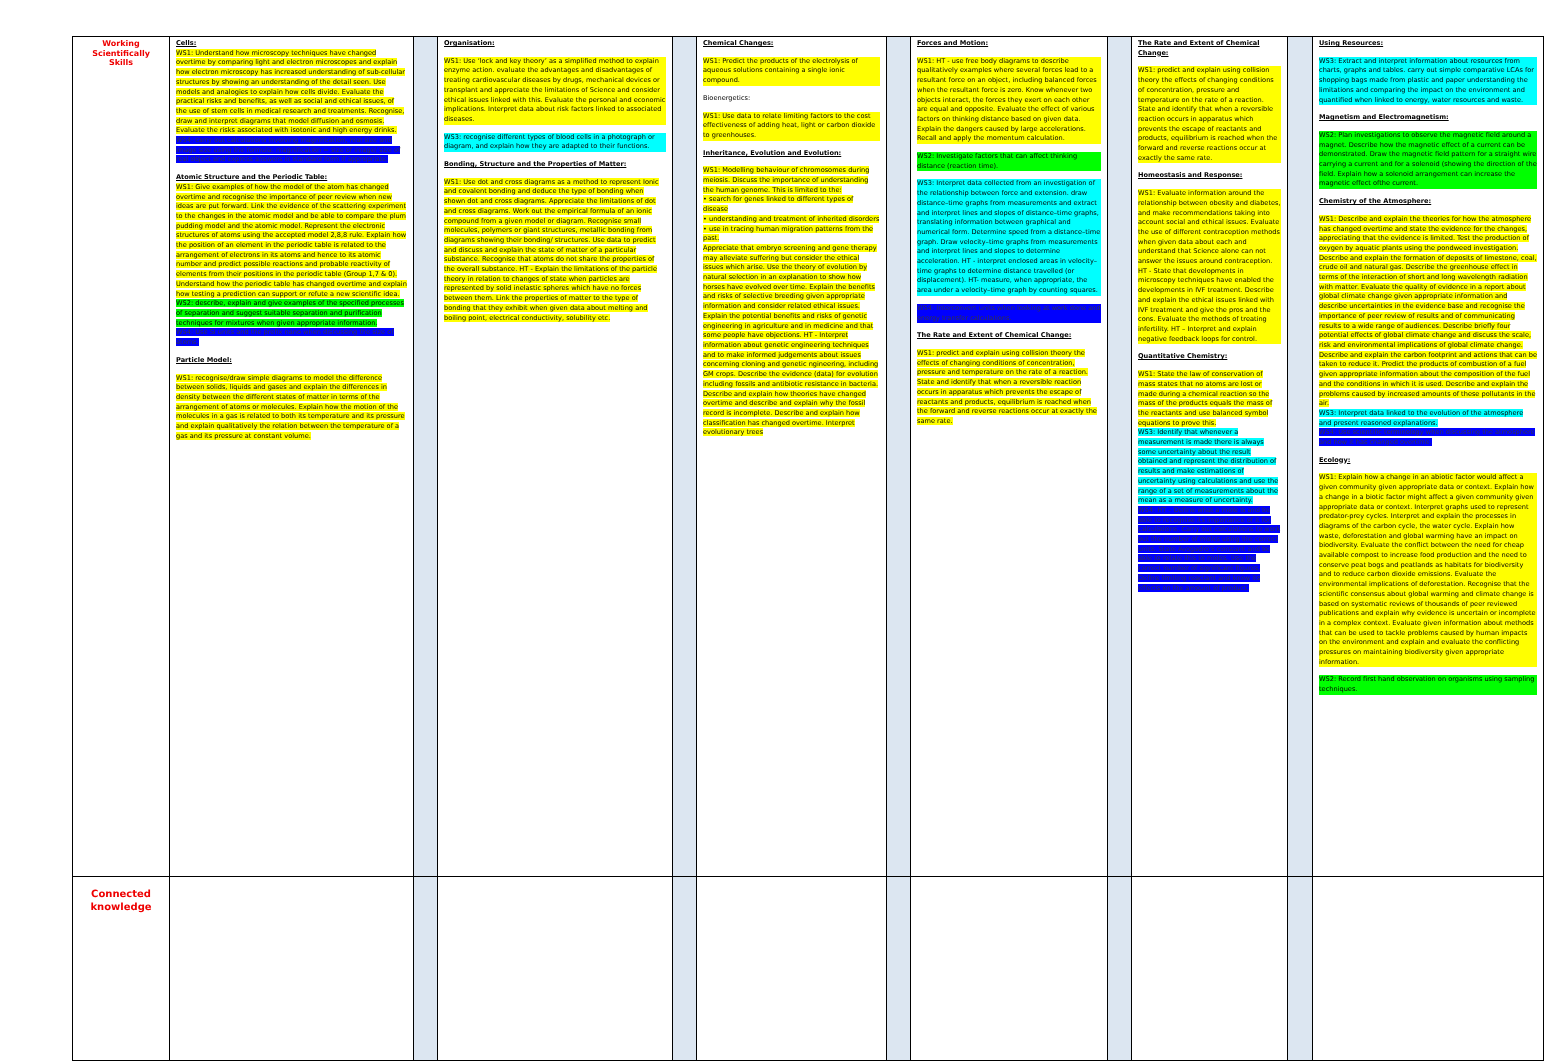| Working Scientifically Skills | Cells: WS1: Understand how microscopy techniques have changed overtime by comparing light and electron microscopes and explain how electron microscopy has increased understanding of sub-cellular structures by showing an understanding of the detail seen. Use models and analogies to explain how cells divide. Evaluate the practical risks and benefits, as well as social and ethical issues, of the use of stem cells in medical research and treatments. Recognise, draw and interpret diagrams that model diffusion and osmosis. Evaluate the risks associated with isotonic and high energy drinks. WS4: carry out calculations involving magnification, real size and image size using the formula: magnification = size of image/ size of real object and express answers in standard form if appropriate. Atomic Structure and the Periodic Table: WS1: Give examples of how the model of the atom has changed overtime and recognise the importance of peer review when new ideas are put forward. Link the evidence of the scattering experiment to the changes in the atomic model and be able to compare the plum pudding model and the atomic model. Represent the electronic structures of atoms using the accepted model 2,8,8 rule. Explain how the position of an element in the periodic table is related to the arrangement of electrons in its atoms and hence to its atomic number and predict possible reactions and probable reactivity of elements from their positions in the periodic table (Group 1,7 & 0). Understand how the periodic table has changed overtime and explain how testing a prediction can support or refute a new scientific idea. WS2: describe, explain and give examples of the specified processes of separation and suggest suitable separation and purification techniques for mixtures when given appropriate information. WS4: Use SI units and the prefix nano when discussing the size of atoms. Particle Model: WS1: recognise/draw simple diagrams to model the difference between solids, liquids and gases and explain the differences in density between the different states of matter in terms of the arrangement of atoms or molecules. Explain how the motion of the molecules in a gas is related to both its temperature and its pressure and explain qualitatively the relation between the temperature of a gas and its pressure at constant volume. | | Organisation: WS1: Use ‘lock and key theory’ as a simplified method to explain enzyme action. evaluate the advantages and disadvantages of treating cardiovascular diseases by drugs, mechanical devices or transplant and appreciate the limitations of Science and consider ethical issues linked with this. Evaluate the personal and economic implications. Interpret data about risk factors linked to associated diseases. WS3: recognise different types of blood cells in a photograph or diagram, and explain how they are adapted to their functions. Bonding, Structure and the Properties of Matter: WS1: Use dot and cross diagrams as a method to represent Ionic and covalent bonding and deduce the type of bonding when shown dot and cross diagrams. Appreciate the limitations of dot and cross diagrams. Work out the empirical formula of an ionic compound from a given model or diagram. Recognise small molecules, polymers or giant structures, metallic bonding from diagrams showing their bonding/ structures. Use data to predict and discuss and explain the state of matter of a particular substance. Recognise that atoms do not share the properties of the overall substance. HT - Explain the limitations of the particle theory in relation to changes of state when particles are represented by solid inelastic spheres which have no forces between them. Link the properties of matter to the type of bonding that they exhibit when given data about melting and boiling point, electrical conductivity, solubility etc. | | Chemical Changes: WS1: Predict the products of the electrolysis of aqueous solutions containing a single ionic compound. Bioenergetics: WS1: Use data to relate limiting factors to the cost effectiveness of adding heat, light or carbon dioxide to greenhouses. Inheritance, Evolution and Evolution: WS1: Modelling behaviour of chromosomes during meiosis. Discuss the importance of understanding the human genome. This is limited to the: • search for genes linked to different types of disease • understanding and treatment of inherited disorders • use in tracing human migration patterns from the past. Appreciate that embryo screening and gene therapy may alleviate suffering but consider the ethical issues which arise. Use the theory of evolution by natural selection in an explanation to show how horses have evolved over time. Explain the benefits and risks of selective breeding given appropriate information and consider related ethical issues. Explain the potential benefits and risks of genetic engineering in agriculture and in medicine and that some people have objections. HT - Interpret information about genetic engineering techniques and to make informed judgements about issues concerning cloning and genetic ngineering, including GM crops. Describe the evidence (data) for evolution including fossils and antibiotic resistance in bacteria. Describe and explain how theories have changed overtime and describe and explain why the fossil record is incomplete. Describe and explain how classification has changed overtime. Interpret evolutionary trees | | Forces and Motion: WS1: HT - use free body diagrams to describe qualitatively examples where several forces lead to a resultant force on an object, including balanced forces when the resultant force is zero. Know whenever two objects interact, the forces they exert on each other are equal and opposite. Evaluate the effect of various factors on thinking distance based on given data. Explain the dangers caused by large accelerations. Recall and apply the momentum calculation. WS2: Investigate factors that can affect thinking distance (reaction time). WS3: Interpret data collected from an investigation of the relationship between force and extension. draw distance–time graphs from measurements and extract and interpret lines and slopes of distance–time graphs, translating information between graphical and numerical form. Determine speed from a distance–time graph. Draw velocity–time graphs from measurements and interpret lines and slopes to determine acceleration. HT - interpret enclosed areas in velocity–time graphs to determine distance travelled (or displacement). HT- measure, when appropriate, the area under a velocity–time graph by counting squares. WS4: Interconvert units when looking at work done and energy transfer calculations. The Rate and Extent of Chemical Change: WS1: predict and explain using collision theory the effects of changing conditions of concentration, pressure and temperature on the rate of a reaction. State and identify that when a reversible reaction occurs in apparatus which prevents the escape of reactants and products, equilibrium is reached when the forward and reverse reactions occur at exactly the same rate. | | The Rate and Extent of Chemical Change: WS1: predict and explain using collision theory the effects of changing conditions of concentration, pressure and temperature on the rate of a reaction. State and identify that when a reversible reaction occurs in apparatus which prevents the escape of reactants and products, equilibrium is reached when the forward and reverse reactions occur at exactly the same rate. Homeostasis and Response: WS1: Evaluate information around the relationship between obesity and diabetes, and make recommendations taking into account social and ethical issues. Evaluate the use of different contraception methods when given data about each and understand that Science alone can not answer the issues around contraception. HT - State that developments in microscopy techniques have enabled the developments in IVF treatment. Describe and explain the ethical issues linked with IVF treatment and give the pros and the cons. Evaluate the methods of treating infertility. HT – Interpret and explain negative feedback loops for control. Quantitative Chemistry: WS1: State the law of conservation of mass states that no atoms are lost or made during a chemical reaction so the mass of the products equals the mass of the reactants and use balanced symbol equations to prove this. WS3: Identify that whenever a measurement is made there is always some uncertainty about the result obtained and represent the distribution of results and make estimations of uncertainty using calculations and use the range of a set of measurements about the mean as a measure of uncertainty. WS4: HT – Define what a mole is and be able to recognise its importance of it for calculations. Carry out calculations to work out the number of moles using the correct units. State Avogadro’s constant and be able to relate this to moles. Use the correct number of significant figures. Define limiting reactant and know its effects on the amount of product. | | Using Resources: WS3: Extract and interpret information about resources from charts, graphs and tables. carry out simple comparative LCAs for shopping bags made from plastic and paper understanding the limitations and comparing the impact on the environment and quantified when linked to energy, water resources and waste. Magnetism and Electromagnetism: WS2: Plan investigations to observe the magnetic field around a magnet. Describe how the magnetic effect of a current can be demonstrated. Draw the magnetic field pattern for a straight wire carrying a current and for a solenoid (showing the direction of the field. Explain how a solenoid arrangement can increase the magnetic effect ofthe current. Chemistry of the Atmosphere: WS1: Describe and explain the theories for how the atmosphere has changed overtime and state the evidence for the changes, appreciating that the evidence is limited. Test the production of oxygen by aquatic plants using the pondweed investigation. Describe and explain the formation of deposits of limestone, coal, crude oil and natural gas. Describe the greenhouse effect in terms of the interaction of short and long wavelength radiation with matter. Evaluate the quality of evidence in a report about global climate change given appropriate information and describe uncertainties in the evidence base and recognise the importance of peer review of results and of communicating results to a wide range of audiences. Describe briefly four potential effects of global climate change and discuss the scale, risk and environmental implications of global climate change. Describe and explain the carbon footprint and actions that can be taken to reduce it. Predict the products of combustion of a fuel given appropriate information about the composition of the fuel and the conditions in which it is used. Describe and explain the problems caused by increased amounts of these pollutants in the air. WS3: Interpret data linked to the evolution of the atmosphere and present reasoned explanations. WS4: Use scientific terminology when discussing the atmosphere and how it has changed overtime. Ecology: WS1: Explain how a change in an abiotic factor would affect a given community given appropriate data or context. Explain how a change in a biotic factor might affect a given community given appropriate data or context. Interpret graphs used to represent predator-prey cycles. Interpret and explain the processes in diagrams of the carbon cycle, the water cycle. Explain how waste, deforestation and global warming have an impact on biodiversity. Evaluate the conflict between the need for cheap available compost to increase food production and the need to conserve peat bogs and peatlands as habitats for biodiversity and to reduce carbon dioxide emissions. Evaluate the environmental implications of deforestation. Recognise that the scientific consensus about global warming and climate change is based on systematic reviews of thousands of peer reviewed publications and explain why evidence is uncertain or incomplete in a complex context. Evaluate given information about methods that can be used to tackle problems caused by human impacts on the environment and explain and evaluate the conflicting pressures on maintaining biodiversity given appropriate information. WS2: Record first hand observation on organisms using sampling techniques. |
| Connected knowledge | | | | | | | | | | | |